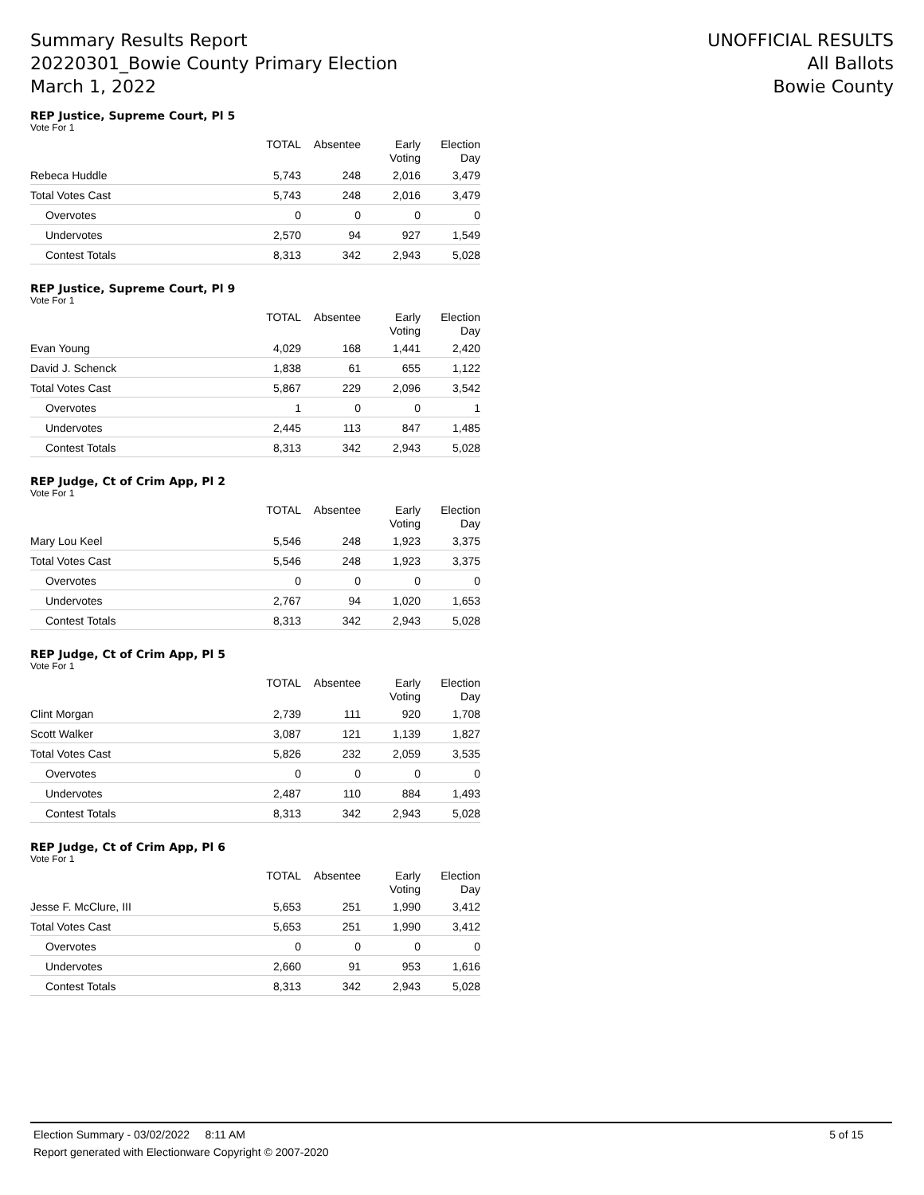Summary Results Report
20220301_Bowie County Primary Election
March 1, 2022
UNOFFICIAL RESULTS
All Ballots
Bowie County
REP Justice, Supreme Court, Pl 5
Vote For 1
| | TOTAL | Absentee | Early Voting | Election Day |
| --- | --- | --- | --- | --- |
| Rebeca Huddle | 5,743 | 248 | 2,016 | 3,479 |
| Total Votes Cast | 5,743 | 248 | 2,016 | 3,479 |
| Overvotes | 0 | 0 | 0 | 0 |
| Undervotes | 2,570 | 94 | 927 | 1,549 |
| Contest Totals | 8,313 | 342 | 2,943 | 5,028 |
REP Justice, Supreme Court, Pl 9
Vote For 1
| | TOTAL | Absentee | Early Voting | Election Day |
| --- | --- | --- | --- | --- |
| Evan Young | 4,029 | 168 | 1,441 | 2,420 |
| David J. Schenck | 1,838 | 61 | 655 | 1,122 |
| Total Votes Cast | 5,867 | 229 | 2,096 | 3,542 |
| Overvotes | 1 | 0 | 0 | 1 |
| Undervotes | 2,445 | 113 | 847 | 1,485 |
| Contest Totals | 8,313 | 342 | 2,943 | 5,028 |
REP Judge, Ct of Crim App, Pl 2
Vote For 1
| | TOTAL | Absentee | Early Voting | Election Day |
| --- | --- | --- | --- | --- |
| Mary Lou Keel | 5,546 | 248 | 1,923 | 3,375 |
| Total Votes Cast | 5,546 | 248 | 1,923 | 3,375 |
| Overvotes | 0 | 0 | 0 | 0 |
| Undervotes | 2,767 | 94 | 1,020 | 1,653 |
| Contest Totals | 8,313 | 342 | 2,943 | 5,028 |
REP Judge, Ct of Crim App, Pl 5
Vote For 1
| | TOTAL | Absentee | Early Voting | Election Day |
| --- | --- | --- | --- | --- |
| Clint Morgan | 2,739 | 111 | 920 | 1,708 |
| Scott Walker | 3,087 | 121 | 1,139 | 1,827 |
| Total Votes Cast | 5,826 | 232 | 2,059 | 3,535 |
| Overvotes | 0 | 0 | 0 | 0 |
| Undervotes | 2,487 | 110 | 884 | 1,493 |
| Contest Totals | 8,313 | 342 | 2,943 | 5,028 |
REP Judge, Ct of Crim App, Pl 6
Vote For 1
| | TOTAL | Absentee | Early Voting | Election Day |
| --- | --- | --- | --- | --- |
| Jesse F. McClure, III | 5,653 | 251 | 1,990 | 3,412 |
| Total Votes Cast | 5,653 | 251 | 1,990 | 3,412 |
| Overvotes | 0 | 0 | 0 | 0 |
| Undervotes | 2,660 | 91 | 953 | 1,616 |
| Contest Totals | 8,313 | 342 | 2,943 | 5,028 |
Election Summary - 03/02/2022 8:11 AM 5 of 15
Report generated with Electionware Copyright © 2007-2020